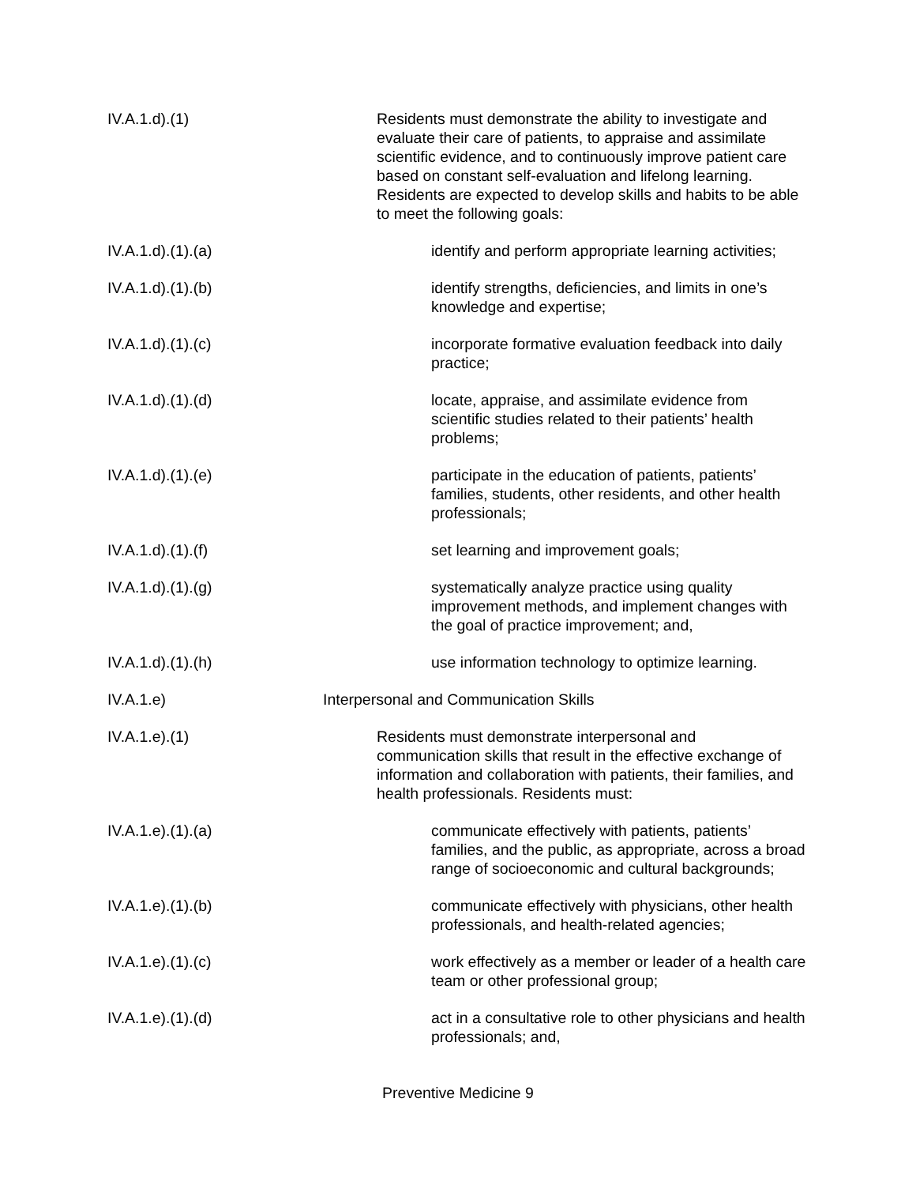IV.A.1.d).(1) Residents must demonstrate the ability to investigate and evaluate their care of patients, to appraise and assimilate scientific evidence, and to continuously improve patient care based on constant self-evaluation and lifelong learning. Residents are expected to develop skills and habits to be able to meet the following goals:
IV.A.1.d).(1).(a) identify and perform appropriate learning activities;
IV.A.1.d).(1).(b) identify strengths, deficiencies, and limits in one’s knowledge and expertise;
IV.A.1.d).(1).(c) incorporate formative evaluation feedback into daily practice;
IV.A.1.d).(1).(d) locate, appraise, and assimilate evidence from scientific studies related to their patients’ health problems;
IV.A.1.d).(1).(e) participate in the education of patients, patients’ families, students, other residents, and other health professionals;
IV.A.1.d).(1).(f) set learning and improvement goals;
IV.A.1.d).(1).(g) systematically analyze practice using quality improvement methods, and implement changes with the goal of practice improvement; and,
IV.A.1.d).(1).(h) use information technology to optimize learning.
IV.A.1.e) Interpersonal and Communication Skills
IV.A.1.e).(1) Residents must demonstrate interpersonal and communication skills that result in the effective exchange of information and collaboration with patients, their families, and health professionals. Residents must:
IV.A.1.e).(1).(a) communicate effectively with patients, patients’ families, and the public, as appropriate, across a broad range of socioeconomic and cultural backgrounds;
IV.A.1.e).(1).(b) communicate effectively with physicians, other health professionals, and health-related agencies;
IV.A.1.e).(1).(c) work effectively as a member or leader of a health care team or other professional group;
IV.A.1.e).(1).(d) act in a consultative role to other physicians and health professionals; and,
Preventive Medicine 9